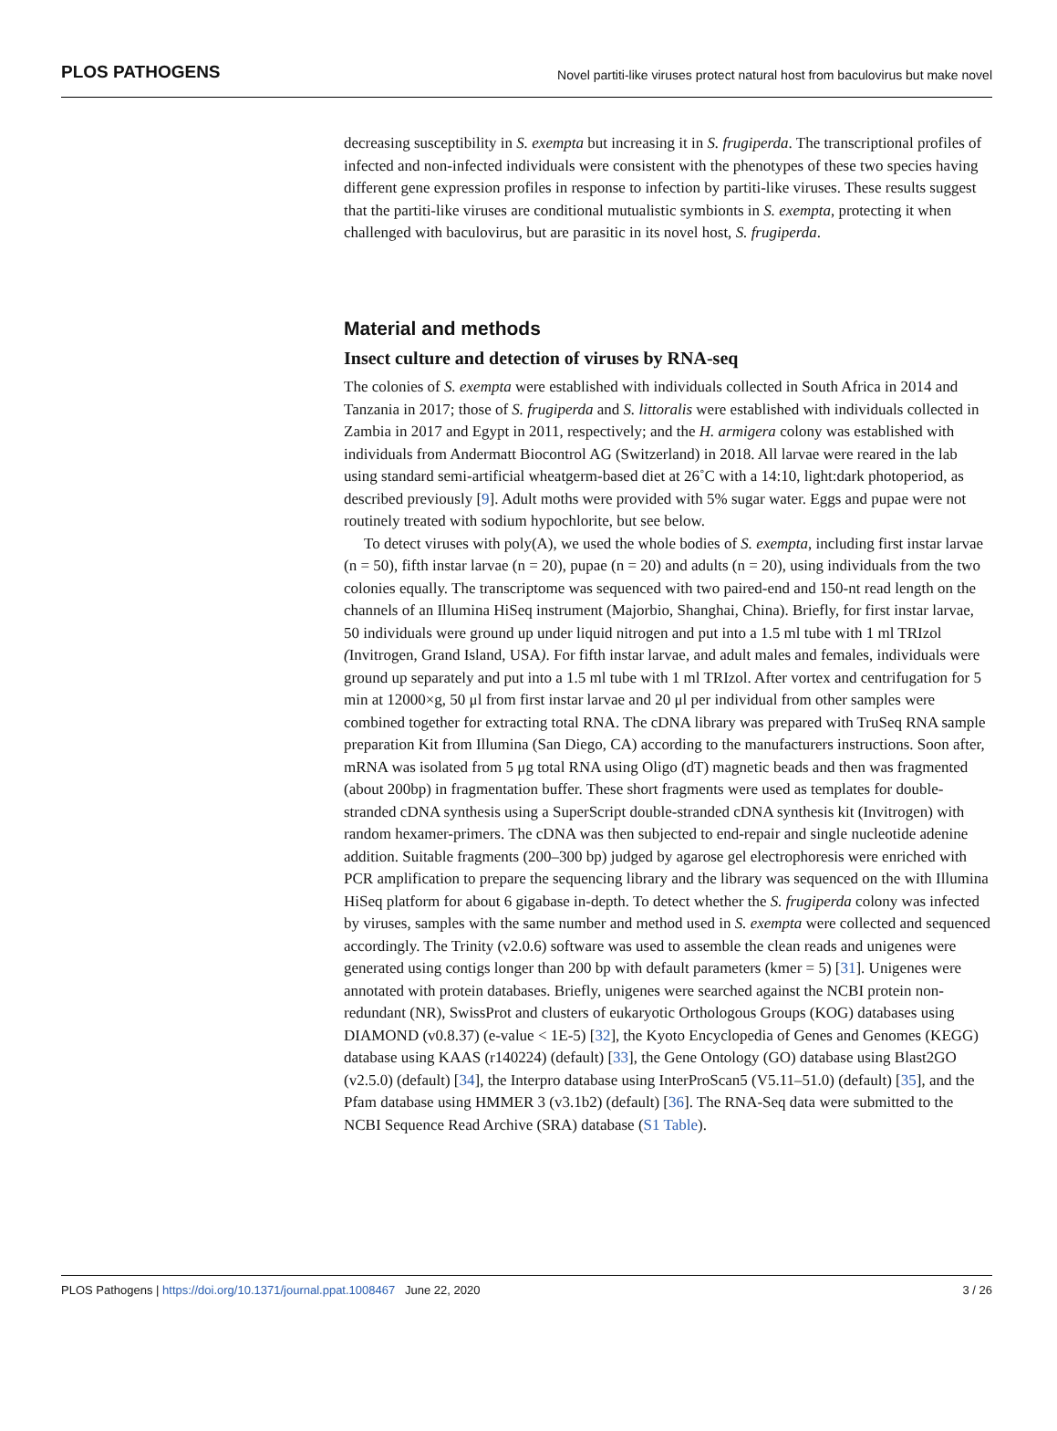PLOS PATHOGENS Novel partiti-like viruses protect natural host from baculovirus but make novel
decreasing susceptibility in S. exempta but increasing it in S. frugiperda. The transcriptional profiles of infected and non-infected individuals were consistent with the phenotypes of these two species having different gene expression profiles in response to infection by partiti-like viruses. These results suggest that the partiti-like viruses are conditional mutualistic symbionts in S. exempta, protecting it when challenged with baculovirus, but are parasitic in its novel host, S. frugiperda.
Material and methods
Insect culture and detection of viruses by RNA-seq
The colonies of S. exempta were established with individuals collected in South Africa in 2014 and Tanzania in 2017; those of S. frugiperda and S. littoralis were established with individuals collected in Zambia in 2017 and Egypt in 2011, respectively; and the H. armigera colony was established with individuals from Andermatt Biocontrol AG (Switzerland) in 2018. All larvae were reared in the lab using standard semi-artificial wheatgerm-based diet at 26˚C with a 14:10, light:dark photoperiod, as described previously [9]. Adult moths were provided with 5% sugar water. Eggs and pupae were not routinely treated with sodium hypochlorite, but see below.
To detect viruses with poly(A), we used the whole bodies of S. exempta, including first instar larvae (n = 50), fifth instar larvae (n = 20), pupae (n = 20) and adults (n = 20), using individuals from the two colonies equally. The transcriptome was sequenced with two paired-end and 150-nt read length on the channels of an Illumina HiSeq instrument (Majorbio, Shanghai, China). Briefly, for first instar larvae, 50 individuals were ground up under liquid nitrogen and put into a 1.5 ml tube with 1 ml TRIzol (Invitrogen, Grand Island, USA). For fifth instar larvae, and adult males and females, individuals were ground up separately and put into a 1.5 ml tube with 1 ml TRIzol. After vortex and centrifugation for 5 min at 12000×g, 50 μl from first instar larvae and 20 μl per individual from other samples were combined together for extracting total RNA. The cDNA library was prepared with TruSeq RNA sample preparation Kit from Illumina (San Diego, CA) according to the manufacturers instructions. Soon after, mRNA was isolated from 5 μg total RNA using Oligo (dT) magnetic beads and then was fragmented (about 200bp) in fragmentation buffer. These short fragments were used as templates for double-stranded cDNA synthesis using a SuperScript double-stranded cDNA synthesis kit (Invitrogen) with random hexamer-primers. The cDNA was then subjected to end-repair and single nucleotide adenine addition. Suitable fragments (200–300 bp) judged by agarose gel electrophoresis were enriched with PCR amplification to prepare the sequencing library and the library was sequenced on the with Illumina HiSeq platform for about 6 gigabase in-depth. To detect whether the S. frugiperda colony was infected by viruses, samples with the same number and method used in S. exempta were collected and sequenced accordingly. The Trinity (v2.0.6) software was used to assemble the clean reads and unigenes were generated using contigs longer than 200 bp with default parameters (kmer = 5) [31]. Unigenes were annotated with protein databases. Briefly, unigenes were searched against the NCBI protein non-redundant (NR), SwissProt and clusters of eukaryotic Orthologous Groups (KOG) databases using DIAMOND (v0.8.37) (e-value < 1E-5) [32], the Kyoto Encyclopedia of Genes and Genomes (KEGG) database using KAAS (r140224) (default) [33], the Gene Ontology (GO) database using Blast2GO (v2.5.0) (default) [34], the Interpro database using InterProScan5 (V5.11–51.0) (default) [35], and the Pfam database using HMMER 3 (v3.1b2) (default) [36]. The RNA-Seq data were submitted to the NCBI Sequence Read Archive (SRA) database (S1 Table).
PLOS Pathogens | https://doi.org/10.1371/journal.ppat.1008467 June 22, 2020 3 / 26